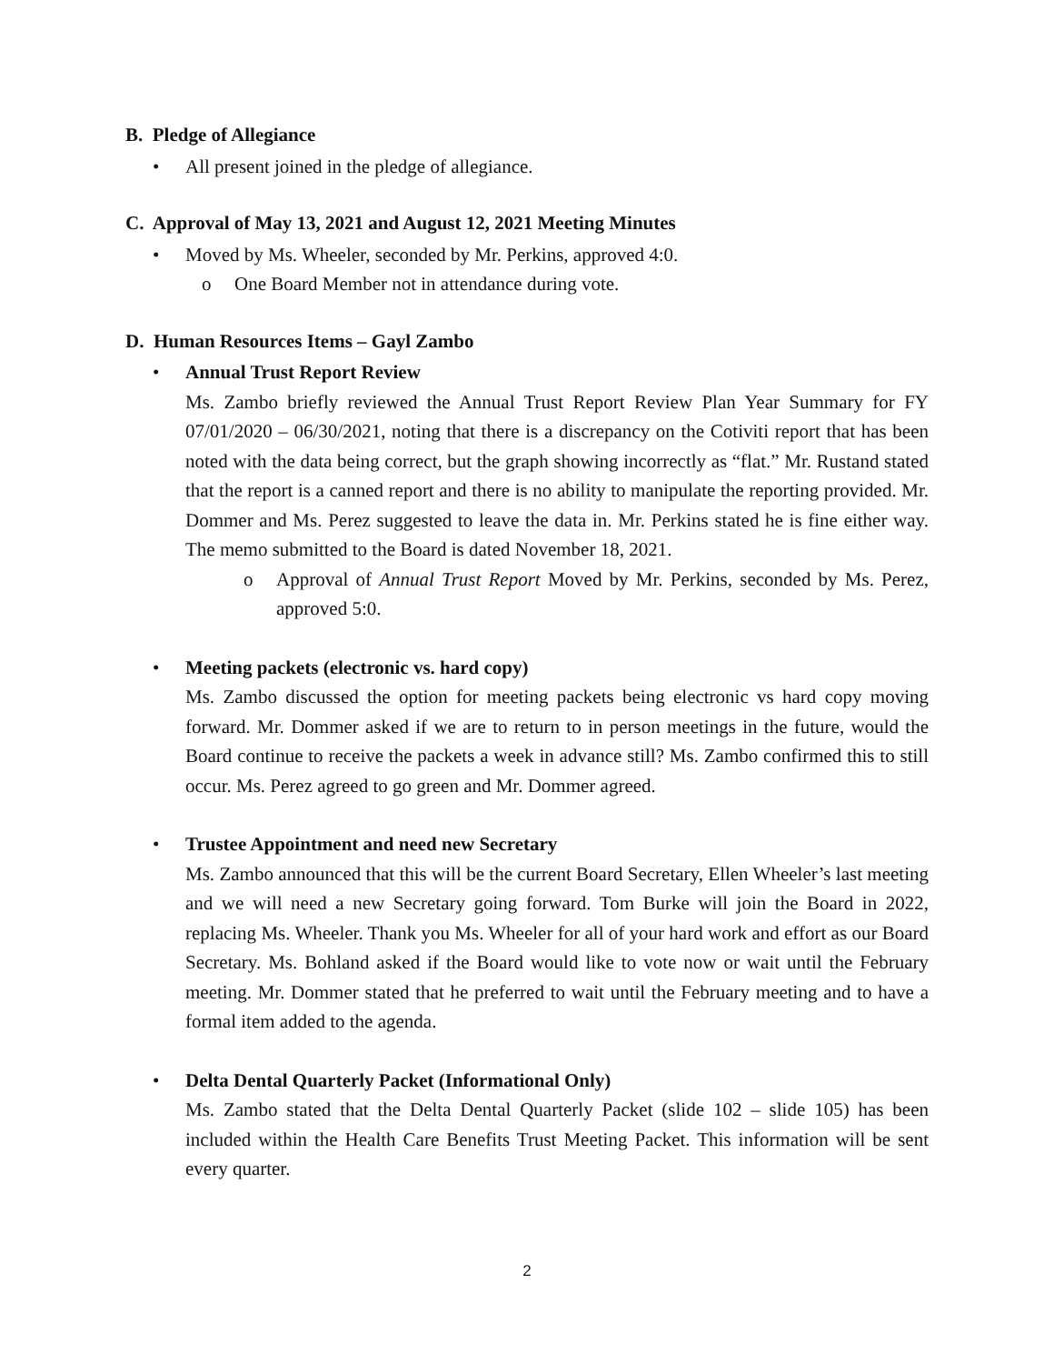B. Pledge of Allegiance
• All present joined in the pledge of allegiance.
C. Approval of May 13, 2021 and August 12, 2021 Meeting Minutes
• Moved by Ms. Wheeler, seconded by Mr. Perkins, approved 4:0.
o One Board Member not in attendance during vote.
D. Human Resources Items – Gayl Zambo
• Annual Trust Report Review
Ms. Zambo briefly reviewed the Annual Trust Report Review Plan Year Summary for FY 07/01/2020 – 06/30/2021, noting that there is a discrepancy on the Cotiviti report that has been noted with the data being correct, but the graph showing incorrectly as “flat.” Mr. Rustand stated that the report is a canned report and there is no ability to manipulate the reporting provided. Mr. Dommer and Ms. Perez suggested to leave the data in. Mr. Perkins stated he is fine either way. The memo submitted to the Board is dated November 18, 2021.
o Approval of Annual Trust Report Moved by Mr. Perkins, seconded by Ms. Perez, approved 5:0.
• Meeting packets (electronic vs. hard copy)
Ms. Zambo discussed the option for meeting packets being electronic vs hard copy moving forward. Mr. Dommer asked if we are to return to in person meetings in the future, would the Board continue to receive the packets a week in advance still? Ms. Zambo confirmed this to still occur. Ms. Perez agreed to go green and Mr. Dommer agreed.
• Trustee Appointment and need new Secretary
Ms. Zambo announced that this will be the current Board Secretary, Ellen Wheeler’s last meeting and we will need a new Secretary going forward. Tom Burke will join the Board in 2022, replacing Ms. Wheeler. Thank you Ms. Wheeler for all of your hard work and effort as our Board Secretary. Ms. Bohland asked if the Board would like to vote now or wait until the February meeting. Mr. Dommer stated that he preferred to wait until the February meeting and to have a formal item added to the agenda.
• Delta Dental Quarterly Packet (Informational Only)
Ms. Zambo stated that the Delta Dental Quarterly Packet (slide 102 – slide 105) has been included within the Health Care Benefits Trust Meeting Packet. This information will be sent every quarter.
2